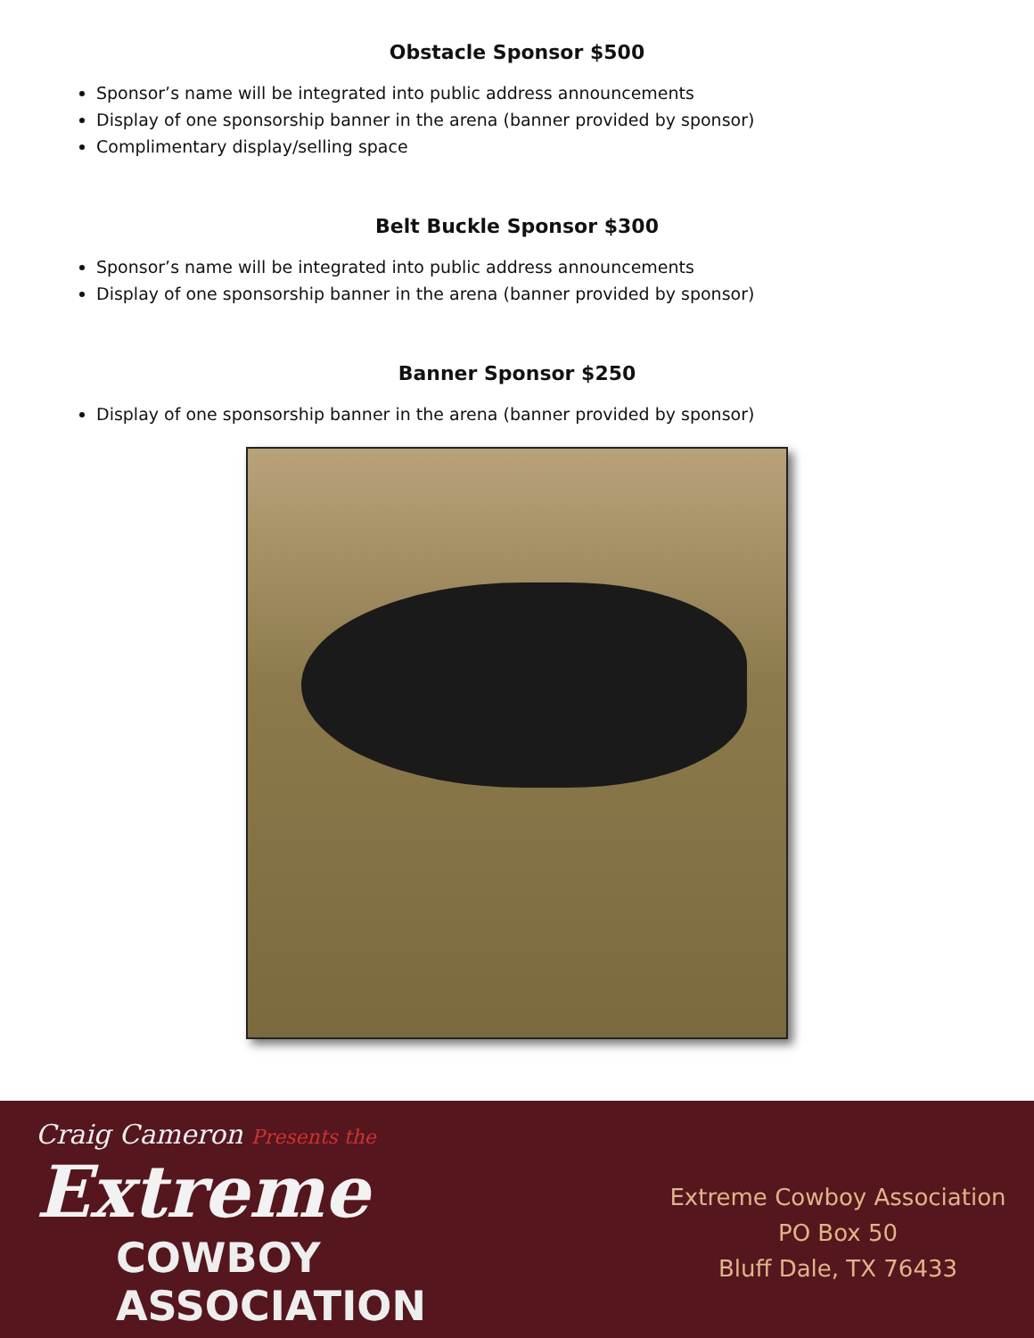Obstacle Sponsor $500
Sponsor’s name will be integrated into public address announcements
Display of one sponsorship banner in the arena (banner provided by sponsor)
Complimentary display/selling space
Belt Buckle Sponsor $300
Sponsor’s name will be integrated into public address announcements
Display of one sponsorship banner in the arena (banner provided by sponsor)
Banner Sponsor $250
Display of one sponsorship banner in the arena (banner provided by sponsor)
Craig Cameron Presents the
Extreme
COWBOY ASSOCIATION
Extreme Cowboy Association
PO Box 50
Bluff Dale, TX 76433